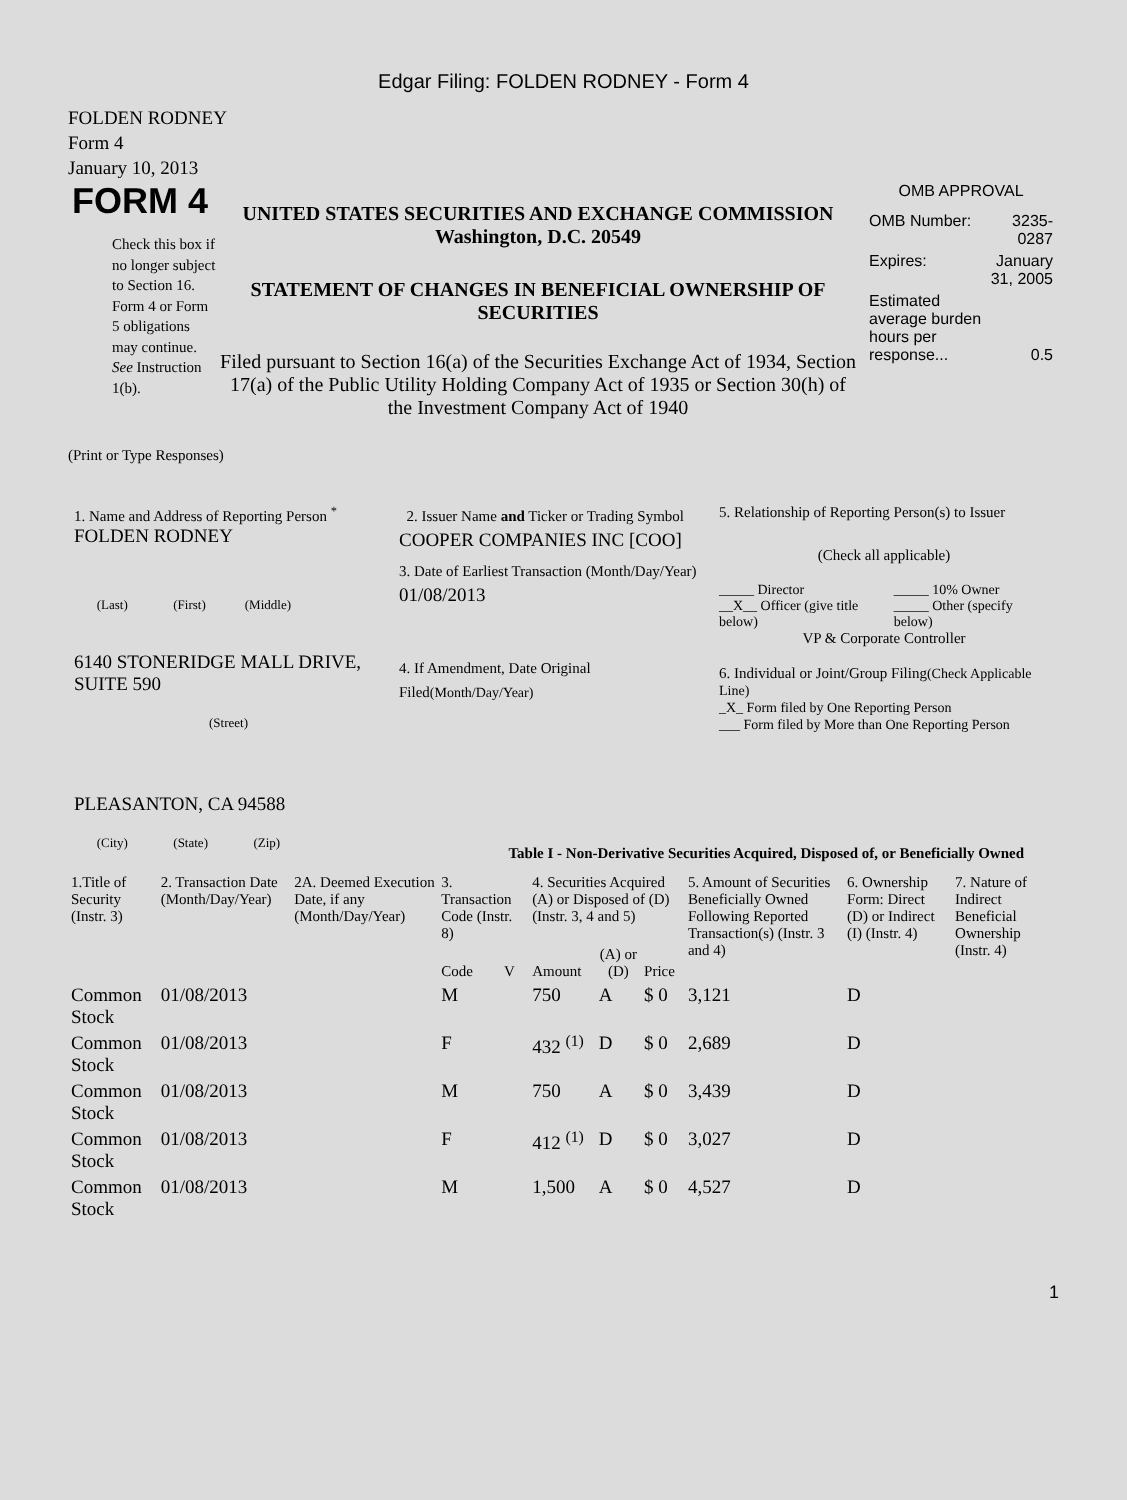Edgar Filing: FOLDEN RODNEY - Form 4
FOLDEN RODNEY
Form 4
January 10, 2013
FORM 4
Check this box if no longer subject to Section 16. Form 4 or Form 5 obligations may continue. See Instruction 1(b).
UNITED STATES SECURITIES AND EXCHANGE COMMISSION
Washington, D.C. 20549
STATEMENT OF CHANGES IN BENEFICIAL OWNERSHIP OF SECURITIES
Filed pursuant to Section 16(a) of the Securities Exchange Act of 1934, Section 17(a) of the Public Utility Holding Company Act of 1935 or Section 30(h) of the Investment Company Act of 1940
OMB APPROVAL
| OMB Number: | 3235-0287 |
| Expires: | January 31, 2005 |
| Estimated average burden hours per response... | 0.5 |
(Print or Type Responses)
1. Name and Address of Reporting Person <sup>*</sup>
FOLDEN RODNEY
(Last) (First) (Middle)
6140 STONERIDGE MALL DRIVE, SUITE 590
(Street)
PLEASANTON, CA 94588
(City) (State) (Zip)
2. Issuer Name and Ticker or Trading Symbol
COOPER COMPANIES INC [COO]
3. Date of Earliest Transaction (Month/Day/Year)
01/08/2013
4. If Amendment, Date Original Filed(Month/Day/Year)
5. Relationship of Reporting Person(s) to Issuer
(Check all applicable)
| _____ Director | _____ 10% Owner |
| __X__ Officer (give title below) | _____ Other (specify below) |
VP & Corporate Controller
6. Individual or Joint/Group Filing(Check Applicable Line)
_X_ Form filed by One Reporting Person
___ Form filed by More than One Reporting Person
Table I - Non-Derivative Securities Acquired, Disposed of, or Beneficially Owned
| 1.Title of Security (Instr. 3) | 2. Transaction Date (Month/Day/Year) | 2A. Deemed Execution Date, if any (Month/Day/Year) | 3. Transaction Code (Instr. 8) | | 4. Securities Acquired (A) or Disposed of (D) (Instr. 3, 4 and 5) | | | 5. Amount of Securities Beneficially Owned Following Reported Transaction(s) (Instr. 3 and 4) | 6. Ownership Form: Direct (D) or Indirect (I) (Instr. 4) | 7. Nature of Indirect Beneficial Ownership (Instr. 4) |
| --- | --- | --- | --- | --- | --- | --- | --- | --- | --- | --- |
| | | | Code | V | Amount | (A) or (D) | Price | | | |
| Common Stock | 01/08/2013 | | M | | 750 | A | $ 0 | 3,121 | D | |
| Common Stock | 01/08/2013 | | F | | 432 <sup>(1)</sup> | D | $ 0 | 2,689 | D | |
| Common Stock | 01/08/2013 | | M | | 750 | A | $ 0 | 3,439 | D | |
| Common Stock | 01/08/2013 | | F | | 412 <sup>(1)</sup> | D | $ 0 | 3,027 | D | |
| Common Stock | 01/08/2013 | | M | | 1,500 | A | $ 0 | 4,527 | D | |
1